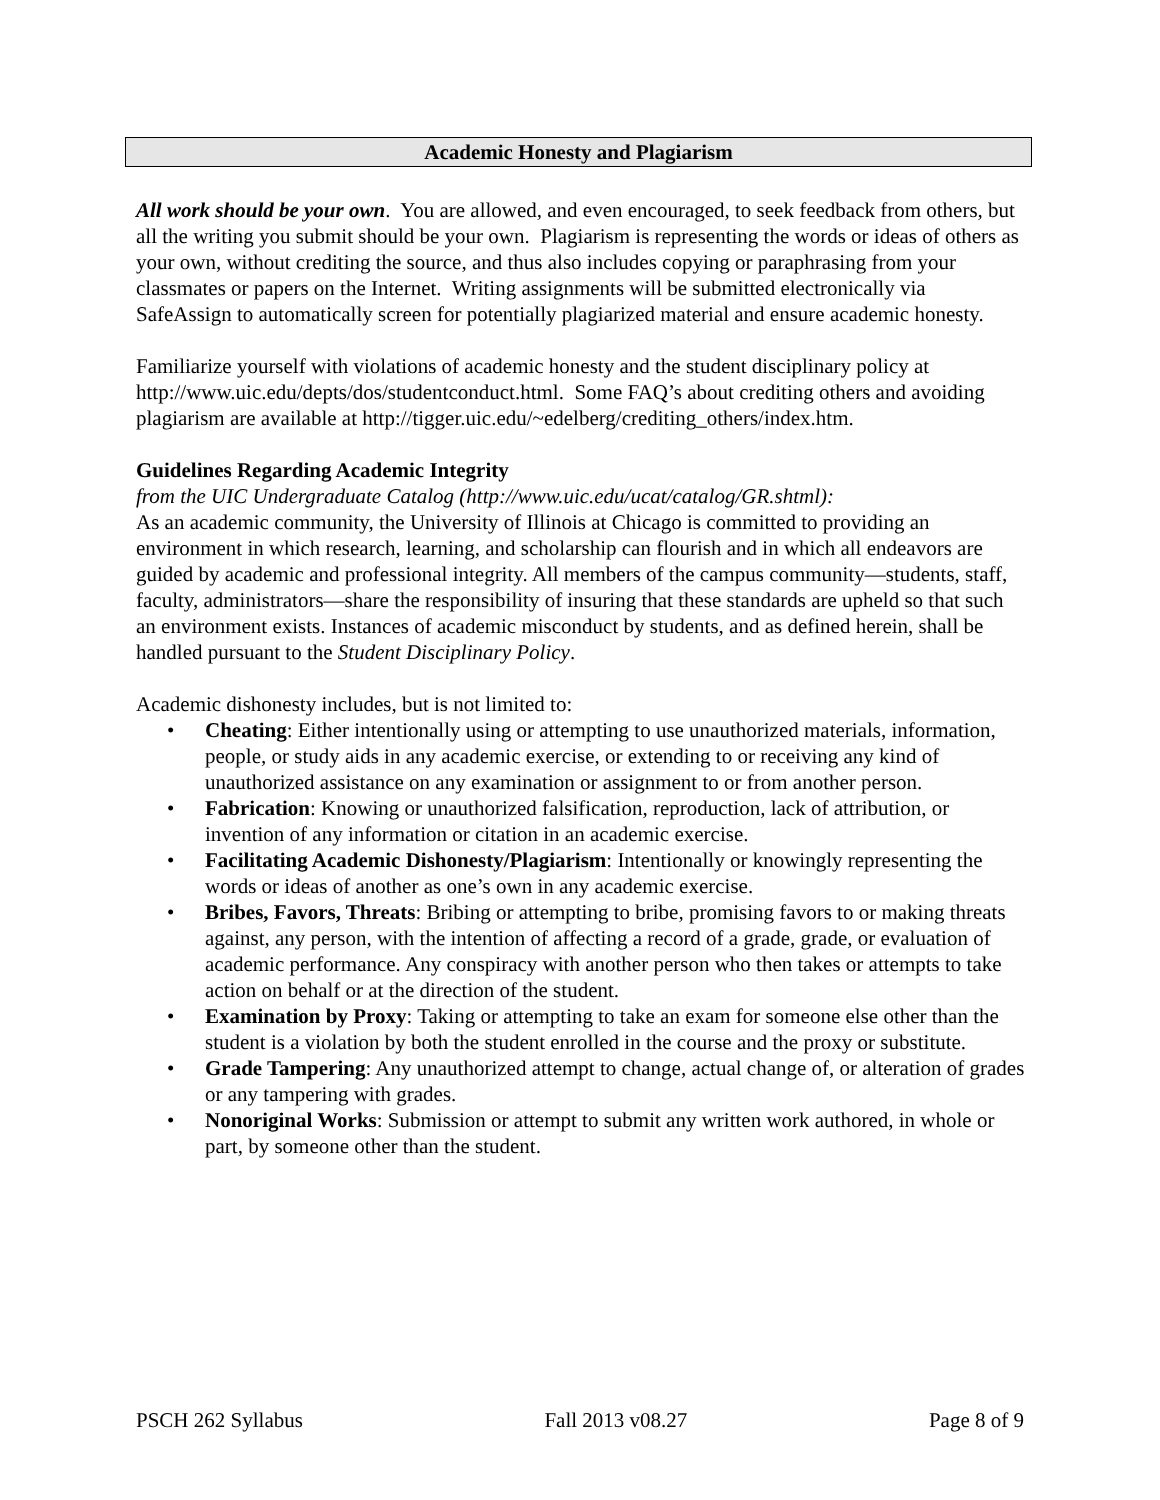Academic Honesty and Plagiarism
All work should be your own. You are allowed, and even encouraged, to seek feedback from others, but all the writing you submit should be your own. Plagiarism is representing the words or ideas of others as your own, without crediting the source, and thus also includes copying or paraphrasing from your classmates or papers on the Internet. Writing assignments will be submitted electronically via SafeAssign to automatically screen for potentially plagiarized material and ensure academic honesty.
Familiarize yourself with violations of academic honesty and the student disciplinary policy at http://www.uic.edu/depts/dos/studentconduct.html. Some FAQ’s about crediting others and avoiding plagiarism are available at http://tigger.uic.edu/~edelberg/crediting_others/index.htm.
Guidelines Regarding Academic Integrity
from the UIC Undergraduate Catalog (http://www.uic.edu/ucat/catalog/GR.shtml):
As an academic community, the University of Illinois at Chicago is committed to providing an environment in which research, learning, and scholarship can flourish and in which all endeavors are guided by academic and professional integrity. All members of the campus community—students, staff, faculty, administrators—share the responsibility of insuring that these standards are upheld so that such an environment exists. Instances of academic misconduct by students, and as defined herein, shall be handled pursuant to the Student Disciplinary Policy.
Academic dishonesty includes, but is not limited to:
• Cheating: Either intentionally using or attempting to use unauthorized materials, information, people, or study aids in any academic exercise, or extending to or receiving any kind of unauthorized assistance on any examination or assignment to or from another person.
• Fabrication: Knowing or unauthorized falsification, reproduction, lack of attribution, or invention of any information or citation in an academic exercise.
• Facilitating Academic Dishonesty/Plagiarism: Intentionally or knowingly representing the words or ideas of another as one’s own in any academic exercise.
• Bribes, Favors, Threats: Bribing or attempting to bribe, promising favors to or making threats against, any person, with the intention of affecting a record of a grade, grade, or evaluation of academic performance. Any conspiracy with another person who then takes or attempts to take action on behalf or at the direction of the student.
• Examination by Proxy: Taking or attempting to take an exam for someone else other than the student is a violation by both the student enrolled in the course and the proxy or substitute.
• Grade Tampering: Any unauthorized attempt to change, actual change of, or alteration of grades or any tampering with grades.
• Nonoriginal Works: Submission or attempt to submit any written work authored, in whole or part, by someone other than the student.
PSCH 262 Syllabus Fall 2013 v08.27 Page 8 of 9